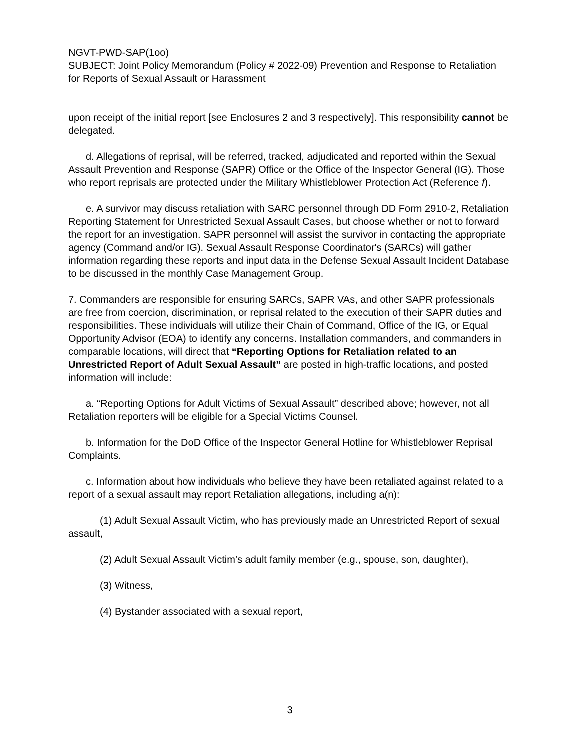NGVT-PWD-SAP(1oo)
SUBJECT: Joint Policy Memorandum (Policy # 2022-09) Prevention and Response to Retaliation for Reports of Sexual Assault or Harassment
upon receipt of the initial report [see Enclosures 2 and 3 respectively]. This responsibility cannot be delegated.
d. Allegations of reprisal, will be referred, tracked, adjudicated and reported within the Sexual Assault Prevention and Response (SAPR) Office or the Office of the Inspector General (IG). Those who report reprisals are protected under the Military Whistleblower Protection Act (Reference f).
e. A survivor may discuss retaliation with SARC personnel through DD Form 2910-2, Retaliation Reporting Statement for Unrestricted Sexual Assault Cases, but choose whether or not to forward the report for an investigation. SAPR personnel will assist the survivor in contacting the appropriate agency (Command and/or IG). Sexual Assault Response Coordinator's (SARCs) will gather information regarding these reports and input data in the Defense Sexual Assault Incident Database to be discussed in the monthly Case Management Group.
7. Commanders are responsible for ensuring SARCs, SAPR VAs, and other SAPR professionals are free from coercion, discrimination, or reprisal related to the execution of their SAPR duties and responsibilities. These individuals will utilize their Chain of Command, Office of the IG, or Equal Opportunity Advisor (EOA) to identify any concerns. Installation commanders, and commanders in comparable locations, will direct that “Reporting Options for Retaliation related to an Unrestricted Report of Adult Sexual Assault” are posted in high-traffic locations, and posted information will include:
a. “Reporting Options for Adult Victims of Sexual Assault” described above; however, not all Retaliation reporters will be eligible for a Special Victims Counsel.
b. Information for the DoD Office of the Inspector General Hotline for Whistleblower Reprisal Complaints.
c. Information about how individuals who believe they have been retaliated against related to a report of a sexual assault may report Retaliation allegations, including a(n):
(1) Adult Sexual Assault Victim, who has previously made an Unrestricted Report of sexual assault,
(2) Adult Sexual Assault Victim’s adult family member (e.g., spouse, son, daughter),
(3) Witness,
(4) Bystander associated with a sexual report,
3